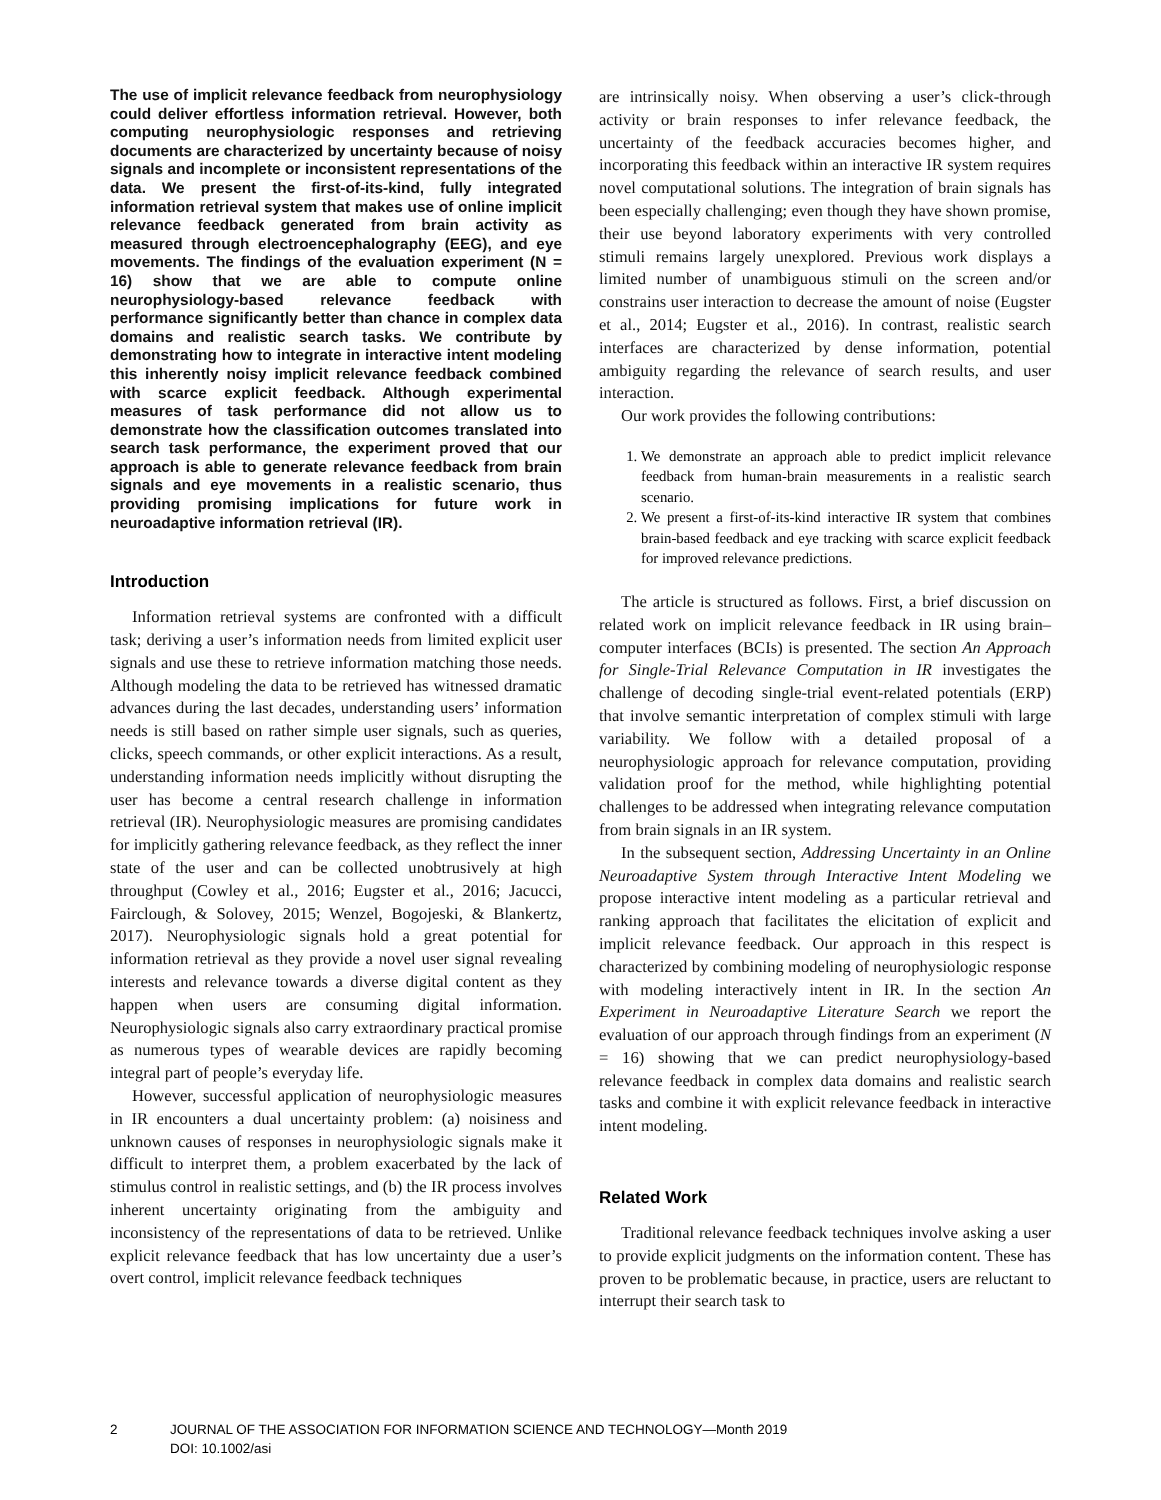The use of implicit relevance feedback from neurophysiology could deliver effortless information retrieval. However, both computing neurophysiologic responses and retrieving documents are characterized by uncertainty because of noisy signals and incomplete or inconsistent representations of the data. We present the first-of-its-kind, fully integrated information retrieval system that makes use of online implicit relevance feedback generated from brain activity as measured through electroencephalography (EEG), and eye movements. The findings of the evaluation experiment (N = 16) show that we are able to compute online neurophysiology-based relevance feedback with performance significantly better than chance in complex data domains and realistic search tasks. We contribute by demonstrating how to integrate in interactive intent modeling this inherently noisy implicit relevance feedback combined with scarce explicit feedback. Although experimental measures of task performance did not allow us to demonstrate how the classification outcomes translated into search task performance, the experiment proved that our approach is able to generate relevance feedback from brain signals and eye movements in a realistic scenario, thus providing promising implications for future work in neuroadaptive information retrieval (IR).
Introduction
Information retrieval systems are confronted with a difficult task; deriving a user’s information needs from limited explicit user signals and use these to retrieve information matching those needs. Although modeling the data to be retrieved has witnessed dramatic advances during the last decades, understanding users’ information needs is still based on rather simple user signals, such as queries, clicks, speech commands, or other explicit interactions. As a result, understanding information needs implicitly without disrupting the user has become a central research challenge in information retrieval (IR). Neurophysiologic measures are promising candidates for implicitly gathering relevance feedback, as they reflect the inner state of the user and can be collected unobtrusively at high throughput (Cowley et al., 2016; Eugster et al., 2016; Jacucci, Fairclough, & Solovey, 2015; Wenzel, Bogojeski, & Blankertz, 2017). Neurophysiologic signals hold a great potential for information retrieval as they provide a novel user signal revealing interests and relevance towards a diverse digital content as they happen when users are consuming digital information. Neurophysiologic signals also carry extraordinary practical promise as numerous types of wearable devices are rapidly becoming integral part of people’s everyday life.
However, successful application of neurophysiologic measures in IR encounters a dual uncertainty problem: (a) noisiness and unknown causes of responses in neurophysiologic signals make it difficult to interpret them, a problem exacerbated by the lack of stimulus control in realistic settings, and (b) the IR process involves inherent uncertainty originating from the ambiguity and inconsistency of the representations of data to be retrieved. Unlike explicit relevance feedback that has low uncertainty due a user’s overt control, implicit relevance feedback techniques
are intrinsically noisy. When observing a user’s click-through activity or brain responses to infer relevance feedback, the uncertainty of the feedback accuracies becomes higher, and incorporating this feedback within an interactive IR system requires novel computational solutions. The integration of brain signals has been especially challenging; even though they have shown promise, their use beyond laboratory experiments with very controlled stimuli remains largely unexplored. Previous work displays a limited number of unambiguous stimuli on the screen and/or constrains user interaction to decrease the amount of noise (Eugster et al., 2014; Eugster et al., 2016). In contrast, realistic search interfaces are characterized by dense information, potential ambiguity regarding the relevance of search results, and user interaction.
Our work provides the following contributions:
1. We demonstrate an approach able to predict implicit relevance feedback from human-brain measurements in a realistic search scenario.
2. We present a first-of-its-kind interactive IR system that combines brain-based feedback and eye tracking with scarce explicit feedback for improved relevance predictions.
The article is structured as follows. First, a brief discussion on related work on implicit relevance feedback in IR using brain–computer interfaces (BCIs) is presented. The section An Approach for Single-Trial Relevance Computation in IR investigates the challenge of decoding single-trial event-related potentials (ERP) that involve semantic interpretation of complex stimuli with large variability. We follow with a detailed proposal of a neurophysiologic approach for relevance computation, providing validation proof for the method, while highlighting potential challenges to be addressed when integrating relevance computation from brain signals in an IR system.
In the subsequent section, Addressing Uncertainty in an Online Neuroadaptive System through Interactive Intent Modeling we propose interactive intent modeling as a particular retrieval and ranking approach that facilitates the elicitation of explicit and implicit relevance feedback. Our approach in this respect is characterized by combining modeling of neurophysiologic response with modeling interactively intent in IR. In the section An Experiment in Neuroadaptive Literature Search we report the evaluation of our approach through findings from an experiment (N = 16) showing that we can predict neurophysiology-based relevance feedback in complex data domains and realistic search tasks and combine it with explicit relevance feedback in interactive intent modeling.
Related Work
Traditional relevance feedback techniques involve asking a user to provide explicit judgments on the information content. These has proven to be problematic because, in practice, users are reluctant to interrupt their search task to
2 JOURNAL OF THE ASSOCIATION FOR INFORMATION SCIENCE AND TECHNOLOGY—Month 2019
DOI: 10.1002/asi